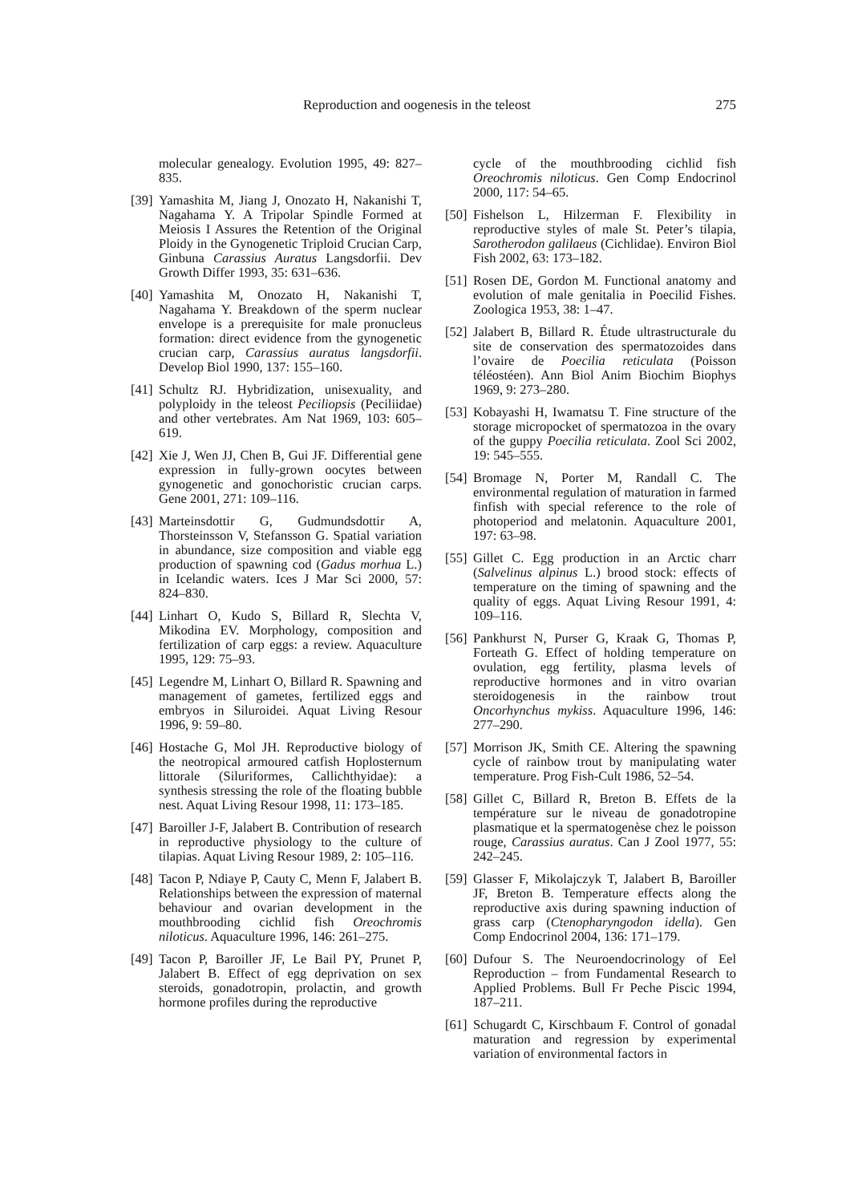Reproduction and oogenesis in the teleost 275
molecular genealogy. Evolution 1995, 49: 827–835.
[39] Yamashita M, Jiang J, Onozato H, Nakanishi T, Nagahama Y. A Tripolar Spindle Formed at Meiosis I Assures the Retention of the Original Ploidy in the Gynogenetic Triploid Crucian Carp, Ginbuna Carassius Auratus Langsdorfii. Dev Growth Differ 1993, 35: 631–636.
[40] Yamashita M, Onozato H, Nakanishi T, Nagahama Y. Breakdown of the sperm nuclear envelope is a prerequisite for male pronucleus formation: direct evidence from the gynogenetic crucian carp, Carassius auratus langsdorfii. Develop Biol 1990, 137: 155–160.
[41] Schultz RJ. Hybridization, unisexuality, and polyploidy in the teleost Peciliopsis (Peciliidae) and other vertebrates. Am Nat 1969, 103: 605–619.
[42] Xie J, Wen JJ, Chen B, Gui JF. Differential gene expression in fully-grown oocytes between gynogenetic and gonochoristic crucian carps. Gene 2001, 271: 109–116.
[43] Marteinsdottir G, Gudmundsdottir A, Thorsteinsson V, Stefansson G. Spatial variation in abundance, size composition and viable egg production of spawning cod (Gadus morhua L.) in Icelandic waters. Ices J Mar Sci 2000, 57: 824–830.
[44] Linhart O, Kudo S, Billard R, Slechta V, Mikodina EV. Morphology, composition and fertilization of carp eggs: a review. Aquaculture 1995, 129: 75–93.
[45] Legendre M, Linhart O, Billard R. Spawning and management of gametes, fertilized eggs and embryos in Siluroidei. Aquat Living Resour 1996, 9: 59–80.
[46] Hostache G, Mol JH. Reproductive biology of the neotropical armoured catfish Hoplosternum littorale (Siluriformes, Callichthyidae): a synthesis stressing the role of the floating bubble nest. Aquat Living Resour 1998, 11: 173–185.
[47] Baroiller J-F, Jalabert B. Contribution of research in reproductive physiology to the culture of tilapias. Aquat Living Resour 1989, 2: 105–116.
[48] Tacon P, Ndiaye P, Cauty C, Menn F, Jalabert B. Relationships between the expression of maternal behaviour and ovarian development in the mouthbrooding cichlid fish Oreochromis niloticus. Aquaculture 1996, 146: 261–275.
[49] Tacon P, Baroiller JF, Le Bail PY, Prunet P, Jalabert B. Effect of egg deprivation on sex steroids, gonadotropin, prolactin, and growth hormone profiles during the reproductive
cycle of the mouthbrooding cichlid fish Oreochromis niloticus. Gen Comp Endocrinol 2000, 117: 54–65.
[50] Fishelson L, Hilzerman F. Flexibility in reproductive styles of male St. Peter’s tilapia, Sarotherodon galilaeus (Cichlidae). Environ Biol Fish 2002, 63: 173–182.
[51] Rosen DE, Gordon M. Functional anatomy and evolution of male genitalia in Poecilid Fishes. Zoologica 1953, 38: 1–47.
[52] Jalabert B, Billard R. Étude ultrastructurale du site de conservation des spermatozoides dans l’ovaire de Poecilia reticulata (Poisson téléostéen). Ann Biol Anim Biochim Biophys 1969, 9: 273–280.
[53] Kobayashi H, Iwamatsu T. Fine structure of the storage micropocket of spermatozoa in the ovary of the guppy Poecilia reticulata. Zool Sci 2002, 19: 545–555.
[54] Bromage N, Porter M, Randall C. The environmental regulation of maturation in farmed finfish with special reference to the role of photoperiod and melatonin. Aquaculture 2001, 197: 63–98.
[55] Gillet C. Egg production in an Arctic charr (Salvelinus alpinus L.) brood stock: effects of temperature on the timing of spawning and the quality of eggs. Aquat Living Resour 1991, 4: 109–116.
[56] Pankhurst N, Purser G, Kraak G, Thomas P, Forteath G. Effect of holding temperature on ovulation, egg fertility, plasma levels of reproductive hormones and in vitro ovarian steroidogenesis in the rainbow trout Oncorhynchus mykiss. Aquaculture 1996, 146: 277–290.
[57] Morrison JK, Smith CE. Altering the spawning cycle of rainbow trout by manipulating water temperature. Prog Fish-Cult 1986, 52–54.
[58] Gillet C, Billard R, Breton B. Effets de la température sur le niveau de gonadotropine plasmatique et la spermatogenèse chez le poisson rouge, Carassius auratus. Can J Zool 1977, 55: 242–245.
[59] Glasser F, Mikolajczyk T, Jalabert B, Baroiller JF, Breton B. Temperature effects along the reproductive axis during spawning induction of grass carp (Ctenopharyngodon idella). Gen Comp Endocrinol 2004, 136: 171–179.
[60] Dufour S. The Neuroendocrinology of Eel Reproduction – from Fundamental Research to Applied Problems. Bull Fr Peche Piscic 1994, 187–211.
[61] Schugardt C, Kirschbaum F. Control of gonadal maturation and regression by experimental variation of environmental factors in